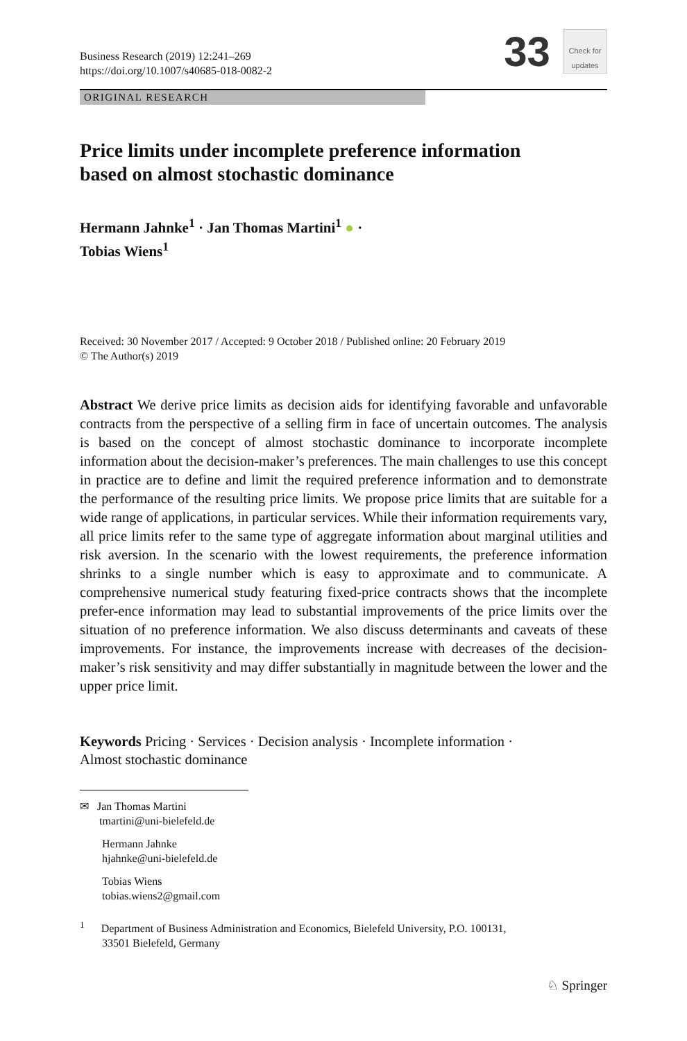Business Research (2019) 12:241–269
https://doi.org/10.1007/s40685-018-0082-2
33
Check for updates
ORIGINAL RESEARCH
Price limits under incomplete preference information
based on almost stochastic dominance
Hermann Jahnke<sup>1</sup> · Jan Thomas Martini<sup>1</sup> ● ·
Tobias Wiens<sup>1</sup>
Received: 30 November 2017 / Accepted: 9 October 2018 / Published online: 20 February 2019
© The Author(s) 2019
Abstract We derive price limits as decision aids for identifying favorable and unfavorable contracts from the perspective of a selling firm in face of uncertain outcomes. The analysis is based on the concept of almost stochastic dominance to incorporate incomplete information about the decision-maker’s preferences. The main challenges to use this concept in practice are to define and limit the required preference information and to demonstrate the performance of the resulting price limits. We propose price limits that are suitable for a wide range of applications, in particular services. While their information requirements vary, all price limits refer to the same type of aggregate information about marginal utilities and risk aversion. In the scenario with the lowest requirements, the preference information shrinks to a single number which is easy to approximate and to communicate. A comprehensive numerical study featuring fixed-price contracts shows that the incomplete prefer-ence information may lead to substantial improvements of the price limits over the situation of no preference information. We also discuss determinants and caveats of these improvements. For instance, the improvements increase with decreases of the decision-maker’s risk sensitivity and may differ substantially in magnitude between the lower and the upper price limit.
Keywords Pricing · Services · Decision analysis · Incomplete information ·
Almost stochastic dominance
✉ Jan Thomas Martini
tmartini@uni-bielefeld.de
Hermann Jahnke
hjahnke@uni-bielefeld.de
Tobias Wiens
tobias.wiens2@gmail.com
<sup>1</sup> Department of Business Administration and Economics, Bielefeld University, P.O. 100131,
33501 Bielefeld, Germany
♘ Springer